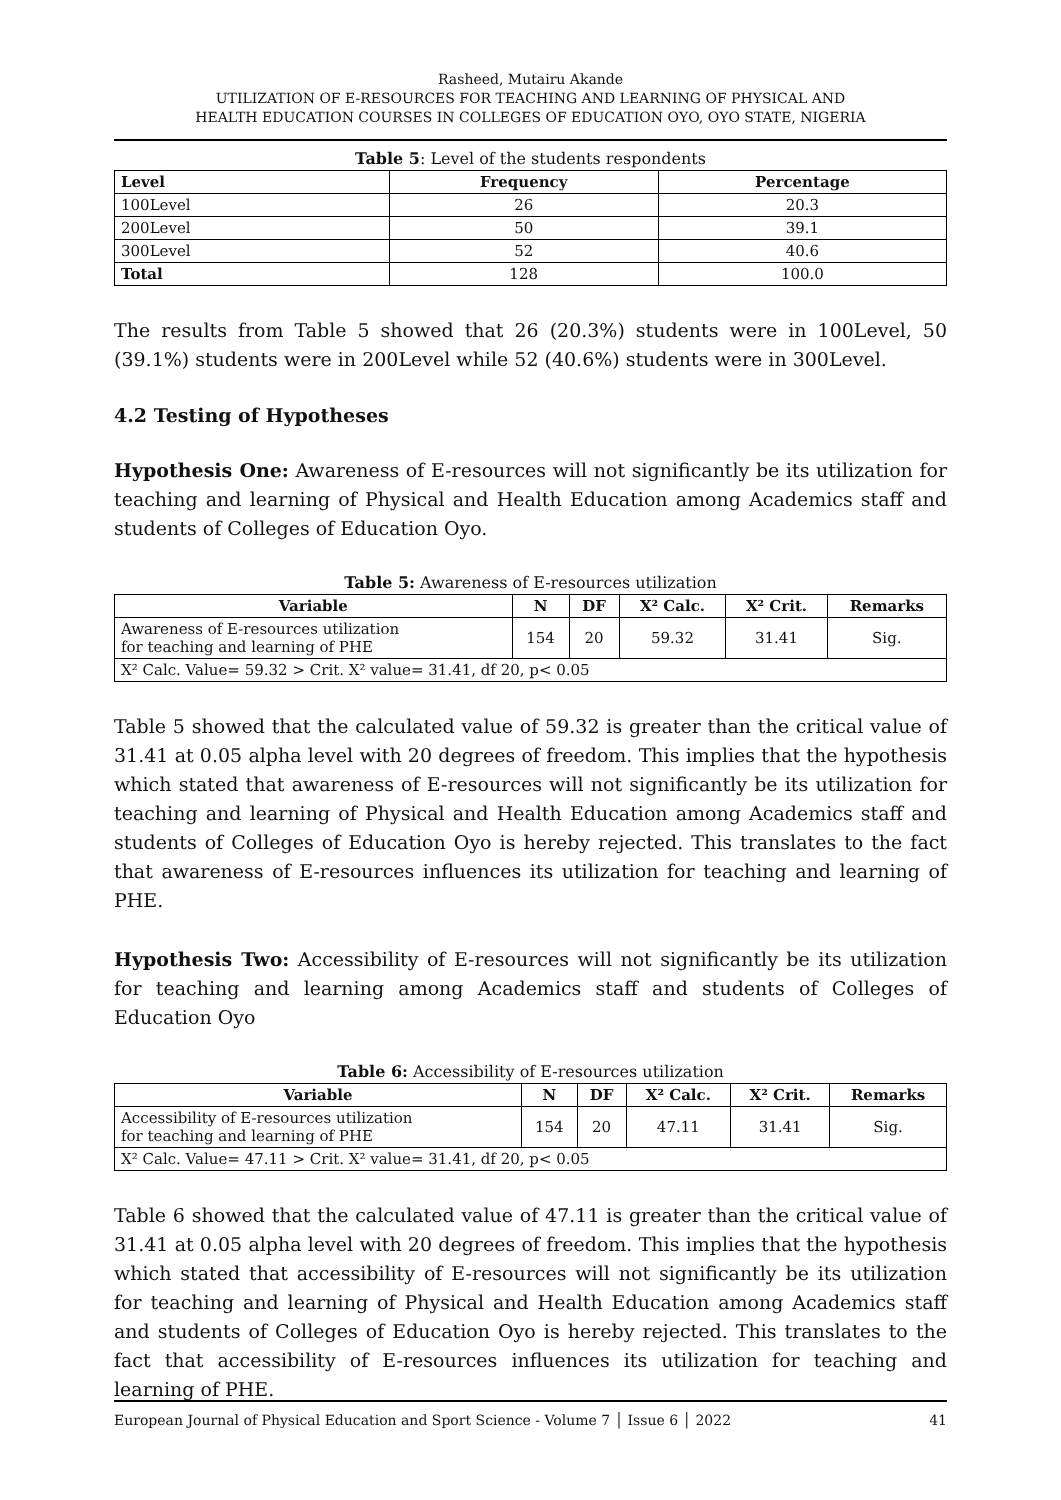Rasheed, Mutairu Akande
UTILIZATION OF E-RESOURCES FOR TEACHING AND LEARNING OF PHYSICAL AND
HEALTH EDUCATION COURSES IN COLLEGES OF EDUCATION OYO, OYO STATE, NIGERIA
Table 5: Level of the students respondents
| Level | Frequency | Percentage |
| --- | --- | --- |
| 100Level | 26 | 20.3 |
| 200Level | 50 | 39.1 |
| 300Level | 52 | 40.6 |
| Total | 128 | 100.0 |
The results from Table 5 showed that 26 (20.3%) students were in 100Level, 50 (39.1%) students were in 200Level while 52 (40.6%) students were in 300Level.
4.2 Testing of Hypotheses
Hypothesis One: Awareness of E-resources will not significantly be its utilization for teaching and learning of Physical and Health Education among Academics staff and students of Colleges of Education Oyo.
Table 5: Awareness of E-resources utilization
| Variable | N | DF | X² Calc. | X² Crit. | Remarks |
| --- | --- | --- | --- | --- | --- |
| Awareness of E-resources utilization for teaching and learning of PHE | 154 | 20 | 59.32 | 31.41 | Sig. |
| X² Calc. Value= 59.32 > Crit. X² value= 31.41, df 20, p< 0.05 | | | | | |
Table 5 showed that the calculated value of 59.32 is greater than the critical value of 31.41 at 0.05 alpha level with 20 degrees of freedom. This implies that the hypothesis which stated that awareness of E-resources will not significantly be its utilization for teaching and learning of Physical and Health Education among Academics staff and students of Colleges of Education Oyo is hereby rejected. This translates to the fact that awareness of E-resources influences its utilization for teaching and learning of PHE.
Hypothesis Two: Accessibility of E-resources will not significantly be its utilization for teaching and learning among Academics staff and students of Colleges of Education Oyo
Table 6: Accessibility of E-resources utilization
| Variable | N | DF | X² Calc. | X² Crit. | Remarks |
| --- | --- | --- | --- | --- | --- |
| Accessibility of E-resources utilization for teaching and learning of PHE | 154 | 20 | 47.11 | 31.41 | Sig. |
| X² Calc. Value= 47.11 > Crit. X² value= 31.41, df 20, p< 0.05 | | | | | |
Table 6 showed that the calculated value of 47.11 is greater than the critical value of 31.41 at 0.05 alpha level with 20 degrees of freedom. This implies that the hypothesis which stated that accessibility of E-resources will not significantly be its utilization for teaching and learning of Physical and Health Education among Academics staff and students of Colleges of Education Oyo is hereby rejected. This translates to the fact that accessibility of E-resources influences its utilization for teaching and learning of PHE.
European Journal of Physical Education and Sport Science - Volume 7 │ Issue 6 │ 2022 41